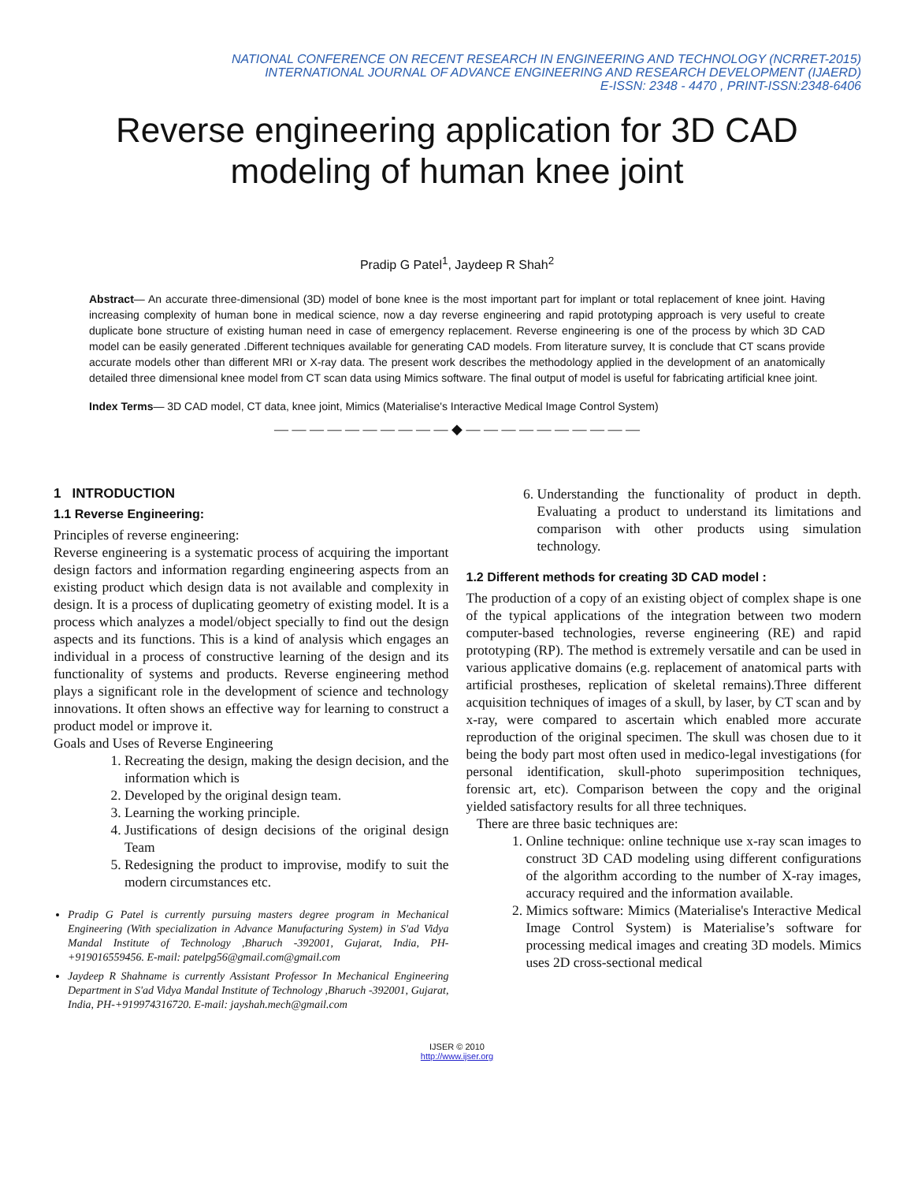NATIONAL CONFERENCE ON RECENT RESEARCH IN ENGINEERING AND TECHNOLOGY (NCRRET-2015)
INTERNATIONAL JOURNAL OF ADVANCE ENGINEERING AND RESEARCH DEVELOPMENT (IJAERD)
E-ISSN: 2348 - 4470 , PRINT-ISSN:2348-6406
Reverse engineering application for 3D CAD modeling of human knee joint
Pradip G Patel<sup>1</sup>, Jaydeep R Shah<sup>2</sup>
Abstract— An accurate three-dimensional (3D) model of bone knee is the most important part for implant or total replacement of knee joint. Having increasing complexity of human bone in medical science, now a day reverse engineering and rapid prototyping approach is very useful to create duplicate bone structure of existing human need in case of emergency replacement. Reverse engineering is one of the process by which 3D CAD model can be easily generated .Different techniques available for generating CAD models. From literature survey, It is conclude that CT scans provide accurate models other than different MRI or X-ray data. The present work describes the methodology applied in the development of an anatomically detailed three dimensional knee model from CT scan data using Mimics software. The final output of model is useful for fabricating artificial knee joint.
Index Terms— 3D CAD model, CT data, knee joint, Mimics (Materialise's Interactive Medical Image Control System)
— — — — — — — — — — ◆ — — — — — — — — — —
1 INTRODUCTION
1.1 Reverse Engineering:
Principles of reverse engineering:
Reverse engineering is a systematic process of acquiring the important design factors and information regarding engineering aspects from an existing product which design data is not available and complexity in design. It is a process of duplicating geometry of existing model. It is a process which analyzes a model/object specially to find out the design aspects and its functions. This is a kind of analysis which engages an individual in a process of constructive learning of the design and its functionality of systems and products. Reverse engineering method plays a significant role in the development of science and technology innovations. It often shows an effective way for learning to construct a product model or improve it.
Goals and Uses of Reverse Engineering
1. Recreating the design, making the design decision, and the information which is
2. Developed by the original design team.
3. Learning the working principle.
4. Justifications of design decisions of the original design Team
5. Redesigning the product to improvise, modify to suit the modern circumstances etc.
Pradip G Patel is currently pursuing masters degree program in Mechanical Engineering (With specialization in Advance Manufacturing System) in S'ad Vidya Mandal Institute of Technology ,Bharuch -392001, Gujarat, India, PH-+919016559456. E-mail: patelpg56@gmail.com@gmail.com
Jaydeep R Shahname is currently Assistant Professor In Mechanical Engineering Department in S'ad Vidya Mandal Institute of Technology ,Bharuch -392001, Gujarat, India, PH-+919974316720. E-mail: jayshah.mech@gmail.com
6. Understanding the functionality of product in depth. Evaluating a product to understand its limitations and comparison with other products using simulation technology.
1.2 Different methods for creating 3D CAD model :
The production of a copy of an existing object of complex shape is one of the typical applications of the integration between two modern computer-based technologies, reverse engineering (RE) and rapid prototyping (RP). The method is extremely versatile and can be used in various applicative domains (e.g. replacement of anatomical parts with artificial prostheses, replication of skeletal remains).Three different acquisition techniques of images of a skull, by laser, by CT scan and by x-ray, were compared to ascertain which enabled more accurate reproduction of the original specimen. The skull was chosen due to it being the body part most often used in medico-legal investigations (for personal identification, skull-photo superimposition techniques, forensic art, etc). Comparison between the copy and the original yielded satisfactory results for all three techniques.
There are three basic techniques are:
1. Online technique: online technique use x-ray scan images to construct 3D CAD modeling using different configurations of the algorithm according to the number of X-ray images, accuracy required and the information available.
2. Mimics software: Mimics (Materialise's Interactive Medical Image Control System) is Materialise’s software for processing medical images and creating 3D models. Mimics uses 2D cross-sectional medical
IJSER © 2010
http://www.ijser.org